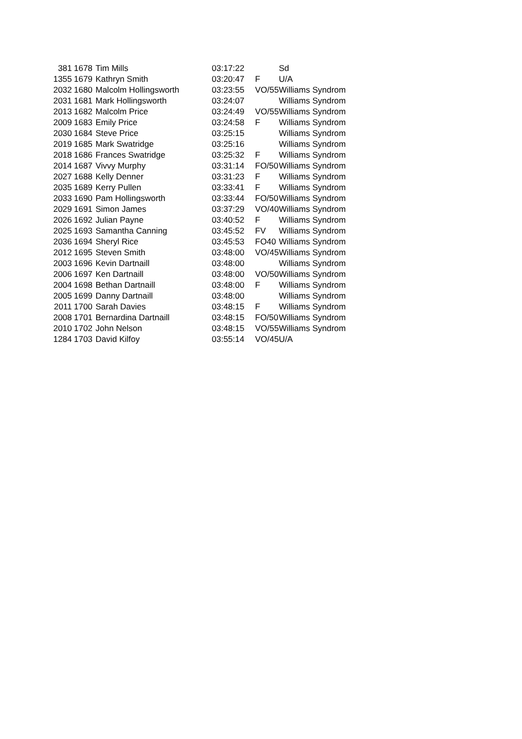| 381 | 1678 | Tim Mills | 03:17:22 | | Sd |
| 1355 | 1679 | Kathryn Smith | 03:20:47 | F | U/A |
| 2032 | 1680 | Malcolm Hollingsworth | 03:23:55 | VO/55 | Williams Syndrom |
| 2031 | 1681 | Mark Hollingsworth | 03:24:07 | | Williams Syndrom |
| 2013 | 1682 | Malcolm Price | 03:24:49 | VO/55 | Williams Syndrom |
| 2009 | 1683 | Emily Price | 03:24:58 | F | Williams Syndrom |
| 2030 | 1684 | Steve Price | 03:25:15 | | Williams Syndrom |
| 2019 | 1685 | Mark Swatridge | 03:25:16 | | Williams Syndrom |
| 2018 | 1686 | Frances Swatridge | 03:25:32 | F | Williams Syndrom |
| 2014 | 1687 | Vivvy Murphy | 03:31:14 | FO/50 | Williams Syndrom |
| 2027 | 1688 | Kelly Denner | 03:31:23 | F | Williams Syndrom |
| 2035 | 1689 | Kerry Pullen | 03:33:41 | F | Williams Syndrom |
| 2033 | 1690 | Pam Hollingsworth | 03:33:44 | FO/50 | Williams Syndrom |
| 2029 | 1691 | Simon James | 03:37:29 | VO/40 | Williams Syndrom |
| 2026 | 1692 | Julian Payne | 03:40:52 | F | Williams Syndrom |
| 2025 | 1693 | Samantha Canning | 03:45:52 | FV | Williams Syndrom |
| 2036 | 1694 | Sheryl Rice | 03:45:53 | FO40 | Williams Syndrom |
| 2012 | 1695 | Steven Smith | 03:48:00 | VO/45 | Williams Syndrom |
| 2003 | 1696 | Kevin Dartnaill | 03:48:00 | | Williams Syndrom |
| 2006 | 1697 | Ken Dartnaill | 03:48:00 | VO/50 | Williams Syndrom |
| 2004 | 1698 | Bethan Dartnaill | 03:48:00 | F | Williams Syndrom |
| 2005 | 1699 | Danny Dartnaill | 03:48:00 | | Williams Syndrom |
| 2011 | 1700 | Sarah Davies | 03:48:15 | F | Williams Syndrom |
| 2008 | 1701 | Bernardina Dartnaill | 03:48:15 | FO/50 | Williams Syndrom |
| 2010 | 1702 | John Nelson | 03:48:15 | VO/55 | Williams Syndrom |
| 1284 | 1703 | David Kilfoy | 03:55:14 | VO/45 | U/A |